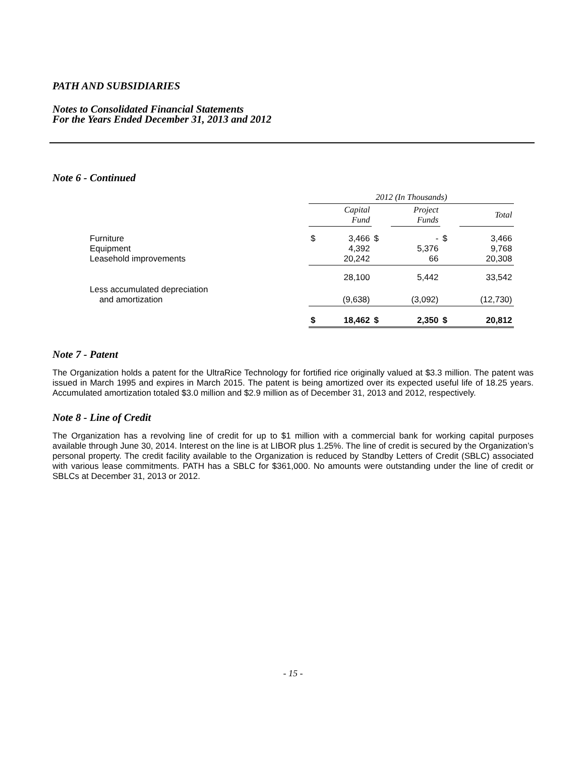PATH AND SUBSIDIARIES
Notes to Consolidated Financial Statements
For the Years Ended December 31, 2013 and 2012
Note 6 - Continued
| | 2012 (In Thousands) | | | | | |
| | | Capital Fund | | Project Funds | | Total |
| Furniture Equipment Leasehold improvements | $ | 3,466 4,392 20,242 | $ | - 5,376 66 | $ | 3,466 9,768 20,308 |
| | | 28,100 | | 5,442 | | 33,542 |
| Less accumulated depreciation and amortization | | (9,638) | | (3,092) | | (12,730) |
| | $ | 18,462 | $ | 2,350 | $ | 20,812 |
Note 7 - Patent
The Organization holds a patent for the UltraRice Technology for fortified rice originally valued at $3.3 million. The patent was issued in March 1995 and expires in March 2015. The patent is being amortized over its expected useful life of 18.25 years. Accumulated amortization totaled $3.0 million and $2.9 million as of December 31, 2013 and 2012, respectively.
Note 8 - Line of Credit
The Organization has a revolving line of credit for up to $1 million with a commercial bank for working capital purposes available through June 30, 2014. Interest on the line is at LIBOR plus 1.25%. The line of credit is secured by the Organization’s personal property. The credit facility available to the Organization is reduced by Standby Letters of Credit (SBLC) associated with various lease commitments. PATH has a SBLC for $361,000. No amounts were outstanding under the line of credit or SBLCs at December 31, 2013 or 2012.
- 15 -